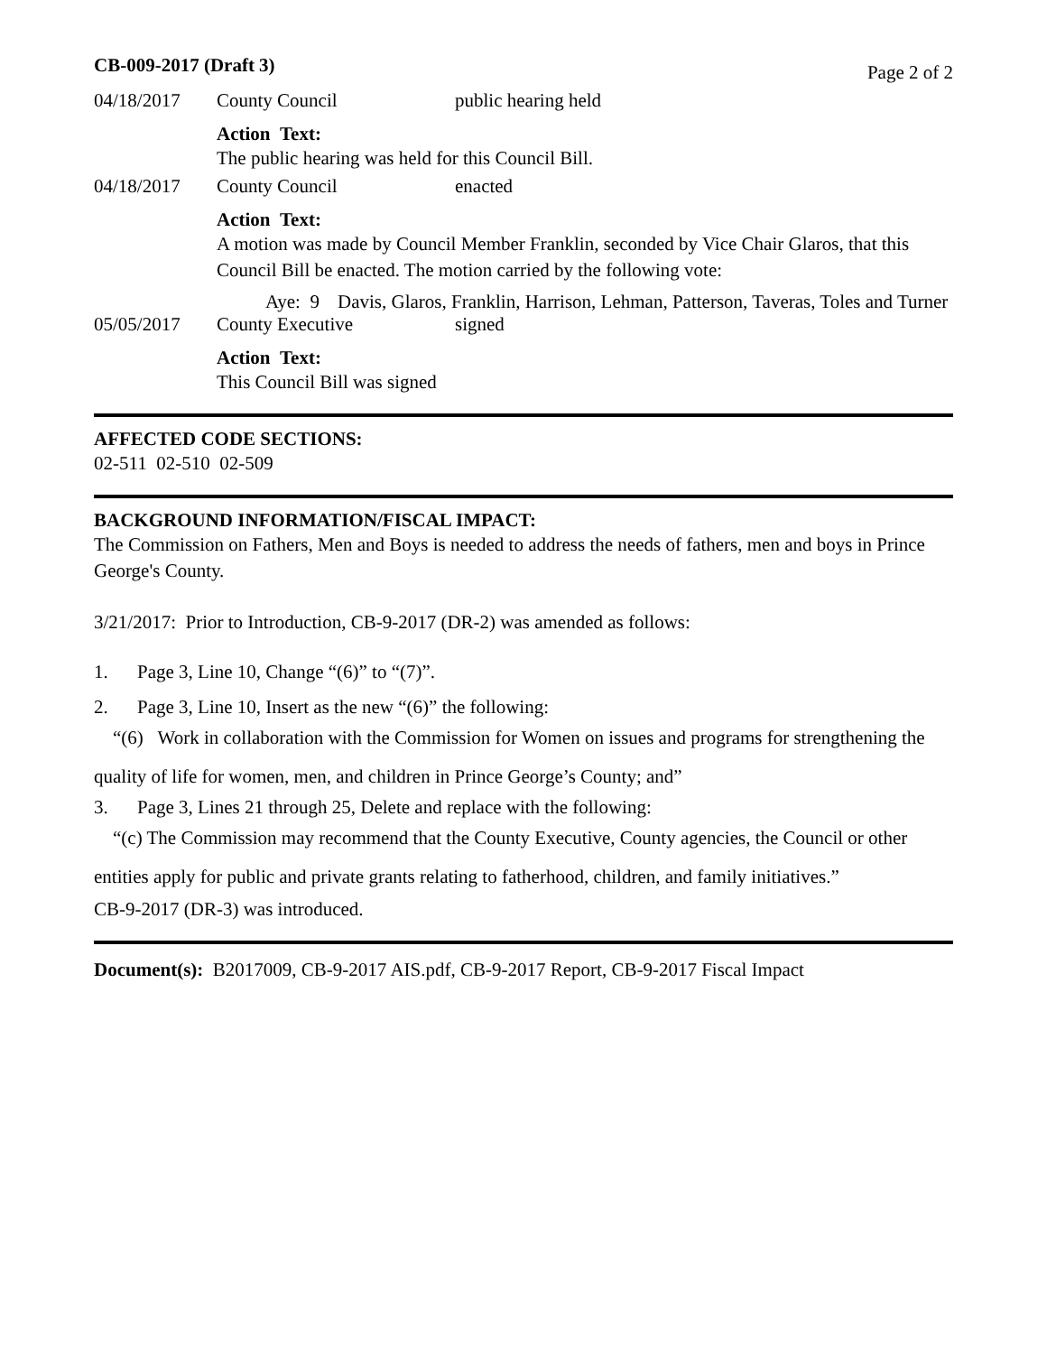CB-009-2017 (Draft 3) Page 2 of 2
04/18/2017 County Council public hearing held
Action Text:
The public hearing was held for this Council Bill.
04/18/2017 County Council enacted
Action Text:
A motion was made by Council Member Franklin, seconded by Vice Chair Glaros, that this Council Bill be enacted. The motion carried by the following vote:
Aye: 9 Davis, Glaros, Franklin, Harrison, Lehman, Patterson, Taveras, Toles and Turner
05/05/2017 County Executive signed
Action Text:
This Council Bill was signed
AFFECTED CODE SECTIONS:
02-511 02-510 02-509
BACKGROUND INFORMATION/FISCAL IMPACT:
The Commission on Fathers, Men and Boys is needed to address the needs of fathers, men and boys in Prince George's County.
3/21/2017: Prior to Introduction, CB-9-2017 (DR-2) was amended as follows:
1. Page 3, Line 10, Change “(6)” to “(7)”.
2. Page 3, Line 10, Insert as the new “(6)” the following:
“(6) Work in collaboration with the Commission for Women on issues and programs for strengthening the quality of life for women, men, and children in Prince George’s County; and”
3. Page 3, Lines 21 through 25, Delete and replace with the following:
“(c) The Commission may recommend that the County Executive, County agencies, the Council or other entities apply for public and private grants relating to fatherhood, children, and family initiatives.”
CB-9-2017 (DR-3) was introduced.
Document(s): B2017009, CB-9-2017 AIS.pdf, CB-9-2017 Report, CB-9-2017 Fiscal Impact